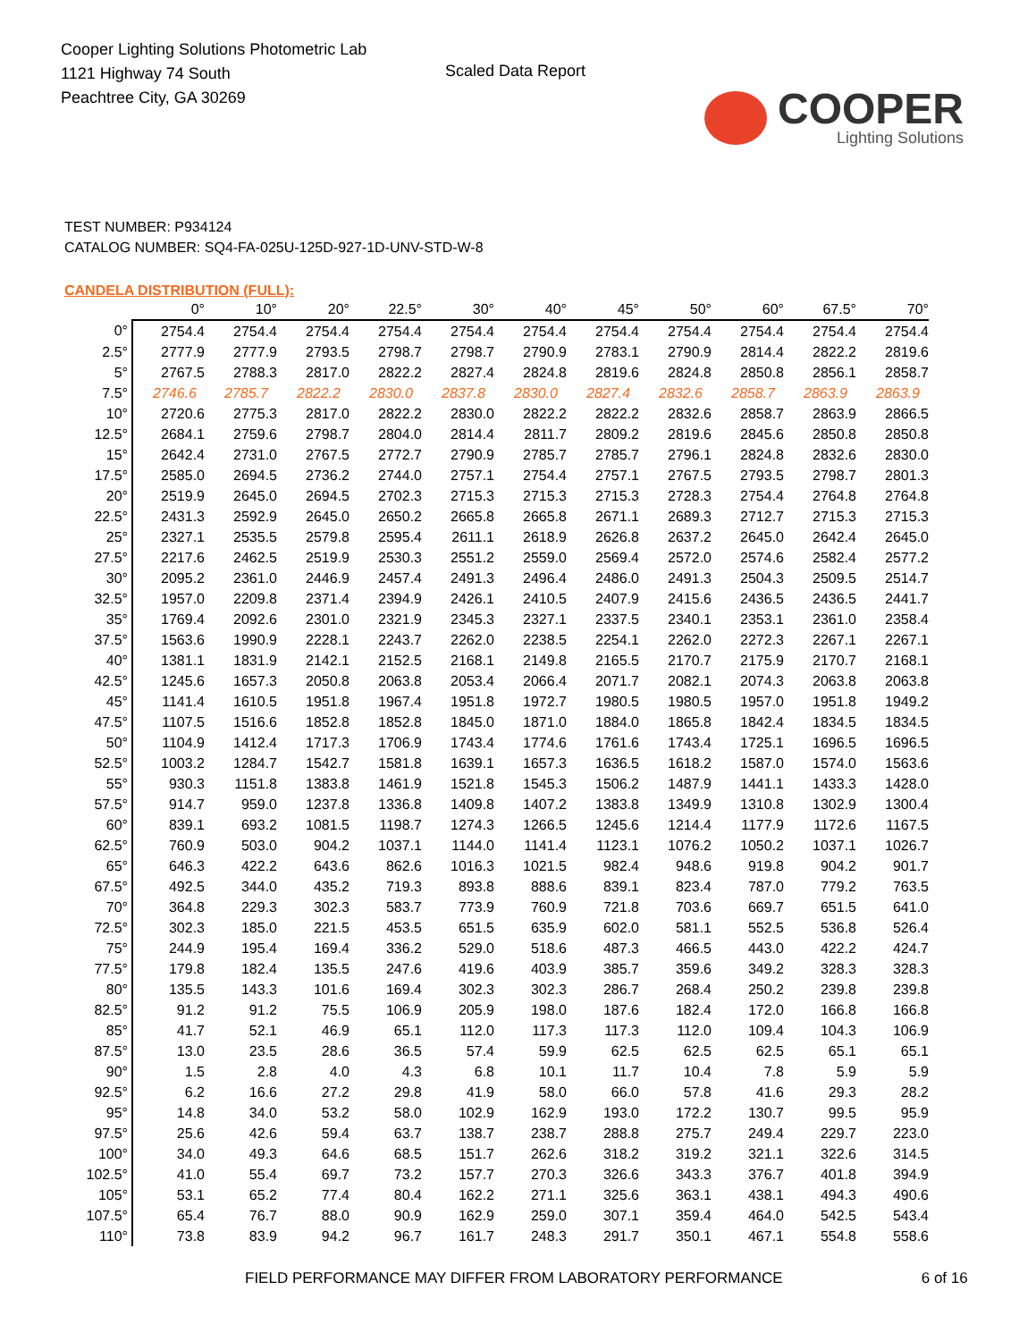Cooper Lighting Solutions Photometric Lab
1121 Highway 74 South
Peachtree City, GA 30269
Scaled Data Report
COOPER
Lighting Solutions
TEST NUMBER: P934124
CATALOG NUMBER: SQ4-FA-025U-125D-927-1D-UNV-STD-W-8
CANDELA DISTRIBUTION (FULL):
| | 0° | 10° | 20° | 22.5° | 30° | 40° | 45° | 50° | 60° | 67.5° | 70° |
| --- | --- | --- | --- | --- | --- | --- | --- | --- | --- | --- | --- |
| 0° | 2754.4 | 2754.4 | 2754.4 | 2754.4 | 2754.4 | 2754.4 | 2754.4 | 2754.4 | 2754.4 | 2754.4 | 2754.4 |
| 2.5° | 2777.9 | 2777.9 | 2793.5 | 2798.7 | 2798.7 | 2790.9 | 2783.1 | 2790.9 | 2814.4 | 2822.2 | 2819.6 |
| 5° | 2767.5 | 2788.3 | 2817.0 | 2822.2 | 2827.4 | 2824.8 | 2819.6 | 2824.8 | 2850.8 | 2856.1 | 2858.7 |
| 7.5° | 2746.6 | 2785.7 | 2822.2 | 2830.0 | 2837.8 | 2830.0 | 2827.4 | 2832.6 | 2858.7 | 2863.9 | 2863.9 |
| 10° | 2720.6 | 2775.3 | 2817.0 | 2822.2 | 2830.0 | 2822.2 | 2822.2 | 2832.6 | 2858.7 | 2863.9 | 2866.5 |
| 12.5° | 2684.1 | 2759.6 | 2798.7 | 2804.0 | 2814.4 | 2811.7 | 2809.2 | 2819.6 | 2845.6 | 2850.8 | 2850.8 |
| 15° | 2642.4 | 2731.0 | 2767.5 | 2772.7 | 2790.9 | 2785.7 | 2785.7 | 2796.1 | 2824.8 | 2832.6 | 2830.0 |
| 17.5° | 2585.0 | 2694.5 | 2736.2 | 2744.0 | 2757.1 | 2754.4 | 2757.1 | 2767.5 | 2793.5 | 2798.7 | 2801.3 |
| 20° | 2519.9 | 2645.0 | 2694.5 | 2702.3 | 2715.3 | 2715.3 | 2715.3 | 2728.3 | 2754.4 | 2764.8 | 2764.8 |
| 22.5° | 2431.3 | 2592.9 | 2645.0 | 2650.2 | 2665.8 | 2665.8 | 2671.1 | 2689.3 | 2712.7 | 2715.3 | 2715.3 |
| 25° | 2327.1 | 2535.5 | 2579.8 | 2595.4 | 2611.1 | 2618.9 | 2626.8 | 2637.2 | 2645.0 | 2642.4 | 2645.0 |
| 27.5° | 2217.6 | 2462.5 | 2519.9 | 2530.3 | 2551.2 | 2559.0 | 2569.4 | 2572.0 | 2574.6 | 2582.4 | 2577.2 |
| 30° | 2095.2 | 2361.0 | 2446.9 | 2457.4 | 2491.3 | 2496.4 | 2486.0 | 2491.3 | 2504.3 | 2509.5 | 2514.7 |
| 32.5° | 1957.0 | 2209.8 | 2371.4 | 2394.9 | 2426.1 | 2410.5 | 2407.9 | 2415.6 | 2436.5 | 2436.5 | 2441.7 |
| 35° | 1769.4 | 2092.6 | 2301.0 | 2321.9 | 2345.3 | 2327.1 | 2337.5 | 2340.1 | 2353.1 | 2361.0 | 2358.4 |
| 37.5° | 1563.6 | 1990.9 | 2228.1 | 2243.7 | 2262.0 | 2238.5 | 2254.1 | 2262.0 | 2272.3 | 2267.1 | 2267.1 |
| 40° | 1381.1 | 1831.9 | 2142.1 | 2152.5 | 2168.1 | 2149.8 | 2165.5 | 2170.7 | 2175.9 | 2170.7 | 2168.1 |
| 42.5° | 1245.6 | 1657.3 | 2050.8 | 2063.8 | 2053.4 | 2066.4 | 2071.7 | 2082.1 | 2074.3 | 2063.8 | 2063.8 |
| 45° | 1141.4 | 1610.5 | 1951.8 | 1967.4 | 1951.8 | 1972.7 | 1980.5 | 1980.5 | 1957.0 | 1951.8 | 1949.2 |
| 47.5° | 1107.5 | 1516.6 | 1852.8 | 1852.8 | 1845.0 | 1871.0 | 1884.0 | 1865.8 | 1842.4 | 1834.5 | 1834.5 |
| 50° | 1104.9 | 1412.4 | 1717.3 | 1706.9 | 1743.4 | 1774.6 | 1761.6 | 1743.4 | 1725.1 | 1696.5 | 1696.5 |
| 52.5° | 1003.2 | 1284.7 | 1542.7 | 1581.8 | 1639.1 | 1657.3 | 1636.5 | 1618.2 | 1587.0 | 1574.0 | 1563.6 |
| 55° | 930.3 | 1151.8 | 1383.8 | 1461.9 | 1521.8 | 1545.3 | 1506.2 | 1487.9 | 1441.1 | 1433.3 | 1428.0 |
| 57.5° | 914.7 | 959.0 | 1237.8 | 1336.8 | 1409.8 | 1407.2 | 1383.8 | 1349.9 | 1310.8 | 1302.9 | 1300.4 |
| 60° | 839.1 | 693.2 | 1081.5 | 1198.7 | 1274.3 | 1266.5 | 1245.6 | 1214.4 | 1177.9 | 1172.6 | 1167.5 |
| 62.5° | 760.9 | 503.0 | 904.2 | 1037.1 | 1144.0 | 1141.4 | 1123.1 | 1076.2 | 1050.2 | 1037.1 | 1026.7 |
| 65° | 646.3 | 422.2 | 643.6 | 862.6 | 1016.3 | 1021.5 | 982.4 | 948.6 | 919.8 | 904.2 | 901.7 |
| 67.5° | 492.5 | 344.0 | 435.2 | 719.3 | 893.8 | 888.6 | 839.1 | 823.4 | 787.0 | 779.2 | 763.5 |
| 70° | 364.8 | 229.3 | 302.3 | 583.7 | 773.9 | 760.9 | 721.8 | 703.6 | 669.7 | 651.5 | 641.0 |
| 72.5° | 302.3 | 185.0 | 221.5 | 453.5 | 651.5 | 635.9 | 602.0 | 581.1 | 552.5 | 536.8 | 526.4 |
| 75° | 244.9 | 195.4 | 169.4 | 336.2 | 529.0 | 518.6 | 487.3 | 466.5 | 443.0 | 422.2 | 424.7 |
| 77.5° | 179.8 | 182.4 | 135.5 | 247.6 | 419.6 | 403.9 | 385.7 | 359.6 | 349.2 | 328.3 | 328.3 |
| 80° | 135.5 | 143.3 | 101.6 | 169.4 | 302.3 | 302.3 | 286.7 | 268.4 | 250.2 | 239.8 | 239.8 |
| 82.5° | 91.2 | 91.2 | 75.5 | 106.9 | 205.9 | 198.0 | 187.6 | 182.4 | 172.0 | 166.8 | 166.8 |
| 85° | 41.7 | 52.1 | 46.9 | 65.1 | 112.0 | 117.3 | 117.3 | 112.0 | 109.4 | 104.3 | 106.9 |
| 87.5° | 13.0 | 23.5 | 28.6 | 36.5 | 57.4 | 59.9 | 62.5 | 62.5 | 62.5 | 65.1 | 65.1 |
| 90° | 1.5 | 2.8 | 4.0 | 4.3 | 6.8 | 10.1 | 11.7 | 10.4 | 7.8 | 5.9 | 5.9 |
| 92.5° | 6.2 | 16.6 | 27.2 | 29.8 | 41.9 | 58.0 | 66.0 | 57.8 | 41.6 | 29.3 | 28.2 |
| 95° | 14.8 | 34.0 | 53.2 | 58.0 | 102.9 | 162.9 | 193.0 | 172.2 | 130.7 | 99.5 | 95.9 |
| 97.5° | 25.6 | 42.6 | 59.4 | 63.7 | 138.7 | 238.7 | 288.8 | 275.7 | 249.4 | 229.7 | 223.0 |
| 100° | 34.0 | 49.3 | 64.6 | 68.5 | 151.7 | 262.6 | 318.2 | 319.2 | 321.1 | 322.6 | 314.5 |
| 102.5° | 41.0 | 55.4 | 69.7 | 73.2 | 157.7 | 270.3 | 326.6 | 343.3 | 376.7 | 401.8 | 394.9 |
| 105° | 53.1 | 65.2 | 77.4 | 80.4 | 162.2 | 271.1 | 325.6 | 363.1 | 438.1 | 494.3 | 490.6 |
| 107.5° | 65.4 | 76.7 | 88.0 | 90.9 | 162.9 | 259.0 | 307.1 | 359.4 | 464.0 | 542.5 | 543.4 |
| 110° | 73.8 | 83.9 | 94.2 | 96.7 | 161.7 | 248.3 | 291.7 | 350.1 | 467.1 | 554.8 | 558.6 |
FIELD PERFORMANCE MAY DIFFER FROM LABORATORY PERFORMANCE 6 of 16